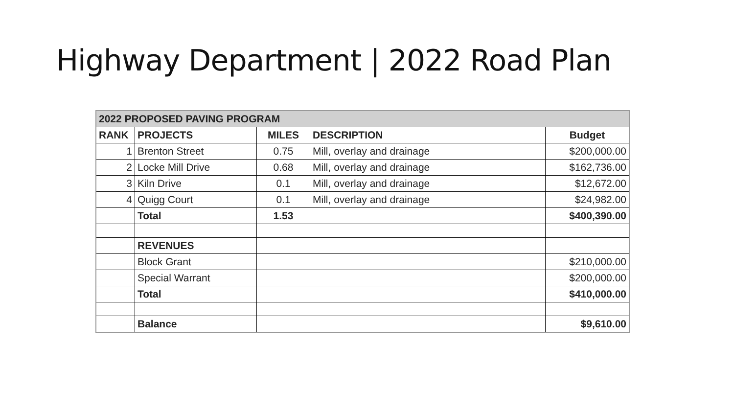Highway Department | 2022 Road Plan
| 2022 PROPOSED PAVING PROGRAM | | | | |
| --- | --- | --- | --- | --- |
| RANK | PROJECTS | MILES | DESCRIPTION | Budget |
| 1 | Brenton Street | 0.75 | Mill, overlay and drainage | $200,000.00 |
| 2 | Locke Mill Drive | 0.68 | Mill, overlay and drainage | $162,736.00 |
| 3 | Kiln Drive | 0.1 | Mill, overlay and drainage | $12,672.00 |
| 4 | Quigg Court | 0.1 | Mill, overlay and drainage | $24,982.00 |
| | Total | 1.53 | | $400,390.00 |
| | REVENUES | | | |
| | Block Grant | | | $210,000.00 |
| | Special Warrant | | | $200,000.00 |
| | Total | | | $410,000.00 |
| | Balance | | | $9,610.00 |